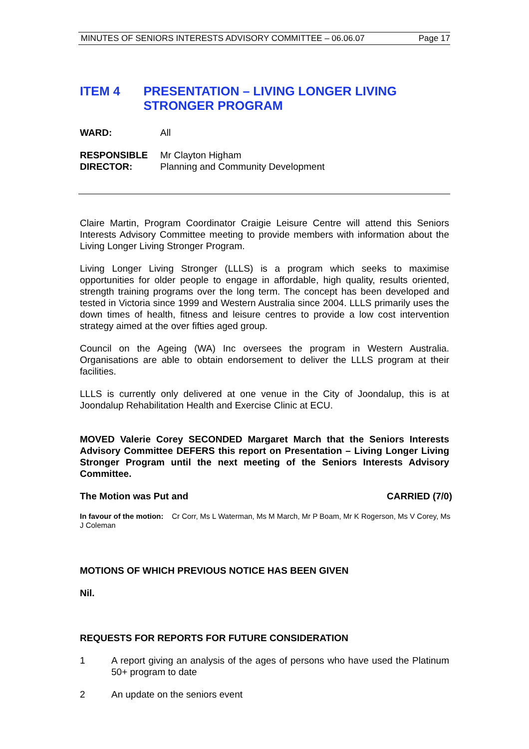MINUTES OF SENIORS INTERESTS ADVISORY COMMITTEE – 06.06.07 Page 17
ITEM 4 PRESENTATION – LIVING LONGER LIVING STRONGER PROGRAM
WARD: All
RESPONSIBLE DIRECTOR: Mr Clayton Higham
Planning and Community Development
Claire Martin, Program Coordinator Craigie Leisure Centre will attend this Seniors Interests Advisory Committee meeting to provide members with information about the Living Longer Living Stronger Program.
Living Longer Living Stronger (LLLS) is a program which seeks to maximise opportunities for older people to engage in affordable, high quality, results oriented, strength training programs over the long term. The concept has been developed and tested in Victoria since 1999 and Western Australia since 2004. LLLS primarily uses the down times of health, fitness and leisure centres to provide a low cost intervention strategy aimed at the over fifties aged group.
Council on the Ageing (WA) Inc oversees the program in Western Australia. Organisations are able to obtain endorsement to deliver the LLLS program at their facilities.
LLLS is currently only delivered at one venue in the City of Joondalup, this is at Joondalup Rehabilitation Health and Exercise Clinic at ECU.
MOVED Valerie Corey SECONDED Margaret March that the Seniors Interests Advisory Committee DEFERS this report on Presentation – Living Longer Living Stronger Program until the next meeting of the Seniors Interests Advisory Committee.
The Motion was Put and CARRIED (7/0)
In favour of the motion: Cr Corr, Ms L Waterman, Ms M March, Mr P Boam, Mr K Rogerson, Ms V Corey, Ms J Coleman
MOTIONS OF WHICH PREVIOUS NOTICE HAS BEEN GIVEN
Nil.
REQUESTS FOR REPORTS FOR FUTURE CONSIDERATION
1 A report giving an analysis of the ages of persons who have used the Platinum 50+ program to date
2 An update on the seniors event